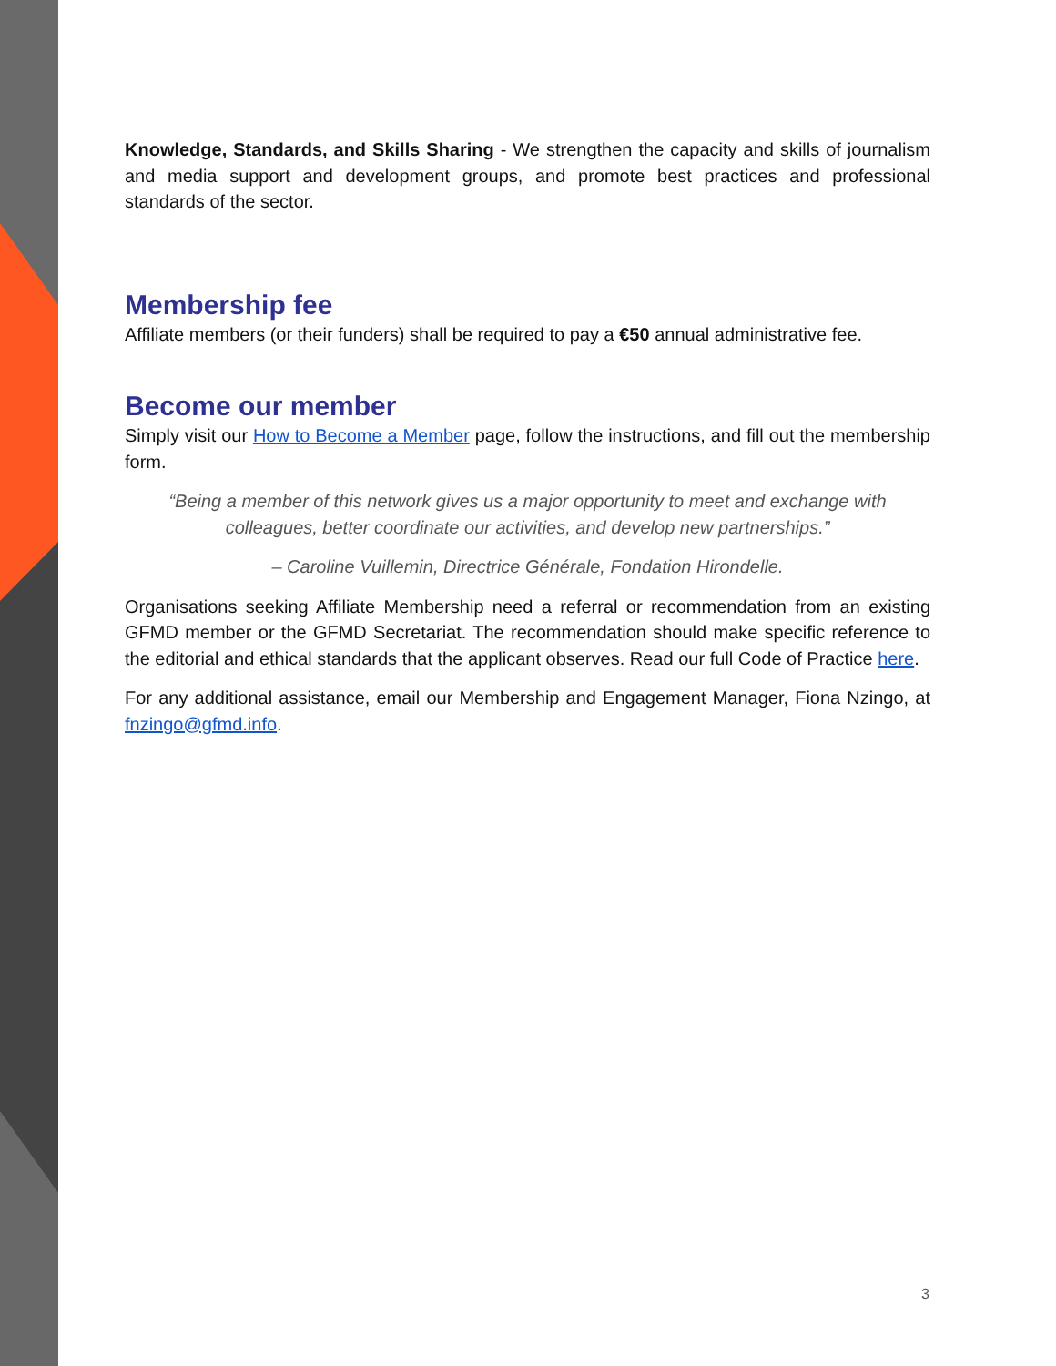Knowledge, Standards, and Skills Sharing - We strengthen the capacity and skills of journalism and media support and development groups, and promote best practices and professional standards of the sector.
Membership fee
Affiliate members (or their funders) shall be required to pay a €50 annual administrative fee.
Become our member
Simply visit our How to Become a Member page, follow the instructions, and fill out the membership form.
“Being a member of this network gives us a major opportunity to meet and exchange with colleagues, better coordinate our activities, and develop new partnerships.”
– Caroline Vuillemin, Directrice Générale, Fondation Hirondelle.
Organisations seeking Affiliate Membership need a referral or recommendation from an existing GFMD member or the GFMD Secretariat. The recommendation should make specific reference to the editorial and ethical standards that the applicant observes. Read our full Code of Practice here.
For any additional assistance, email our Membership and Engagement Manager, Fiona Nzingo, at fnzingo@gfmd.info.
3